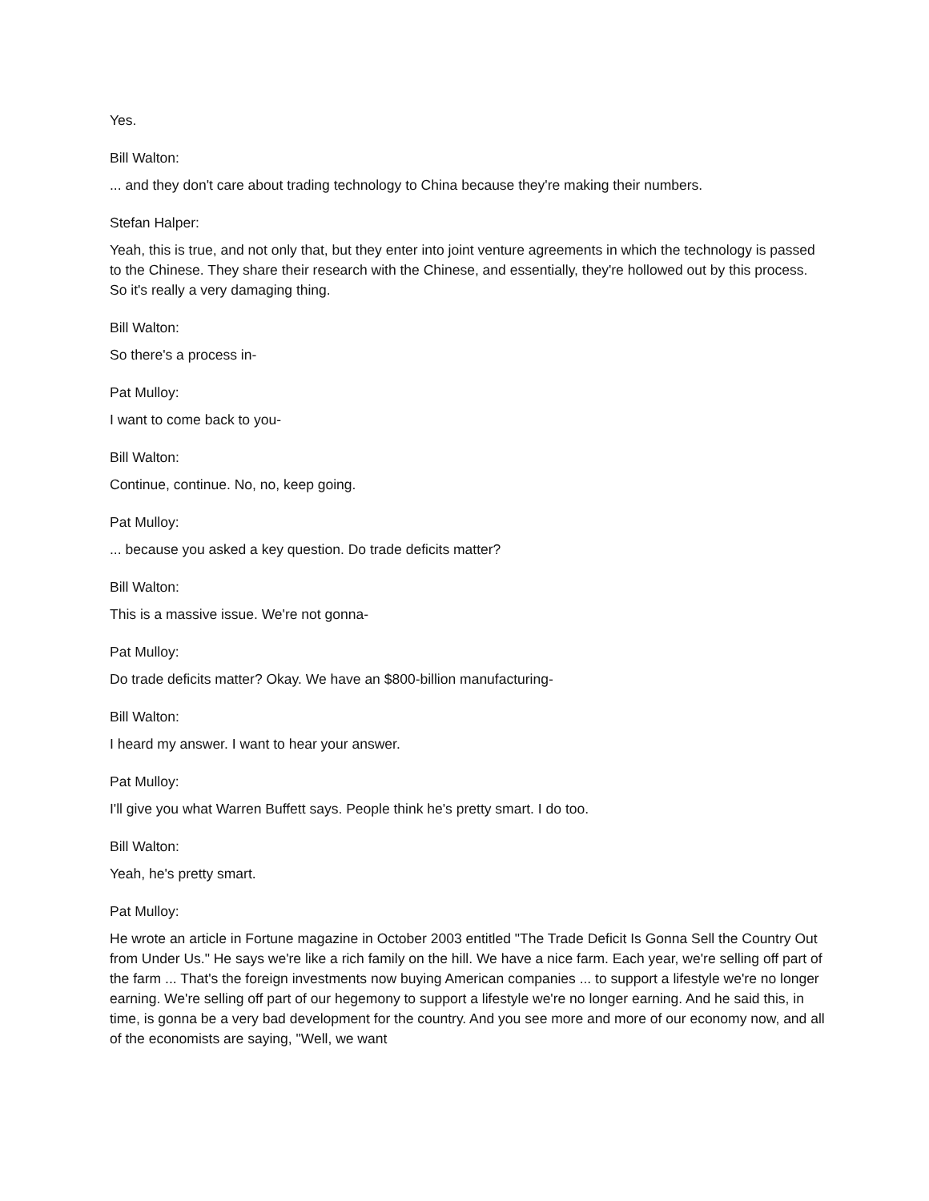Yes.
Bill Walton:
... and they don't care about trading technology to China because they're making their numbers.
Stefan Halper:
Yeah, this is true, and not only that, but they enter into joint venture agreements in which the technology is passed to the Chinese. They share their research with the Chinese, and essentially, they're hollowed out by this process. So it's really a very damaging thing.
Bill Walton:
So there's a process in-
Pat Mulloy:
I want to come back to you-
Bill Walton:
Continue, continue. No, no, keep going.
Pat Mulloy:
... because you asked a key question. Do trade deficits matter?
Bill Walton:
This is a massive issue. We're not gonna-
Pat Mulloy:
Do trade deficits matter? Okay. We have an $800-billion manufacturing-
Bill Walton:
I heard my answer. I want to hear your answer.
Pat Mulloy:
I'll give you what Warren Buffett says. People think he's pretty smart. I do too.
Bill Walton:
Yeah, he's pretty smart.
Pat Mulloy:
He wrote an article in Fortune magazine in October 2003 entitled "The Trade Deficit Is Gonna Sell the Country Out from Under Us." He says we're like a rich family on the hill. We have a nice farm. Each year, we're selling off part of the farm ... That's the foreign investments now buying American companies ... to support a lifestyle we're no longer earning. We're selling off part of our hegemony to support a lifestyle we're no longer earning. And he said this, in time, is gonna be a very bad development for the country. And you see more and more of our economy now, and all of the economists are saying, "Well, we want